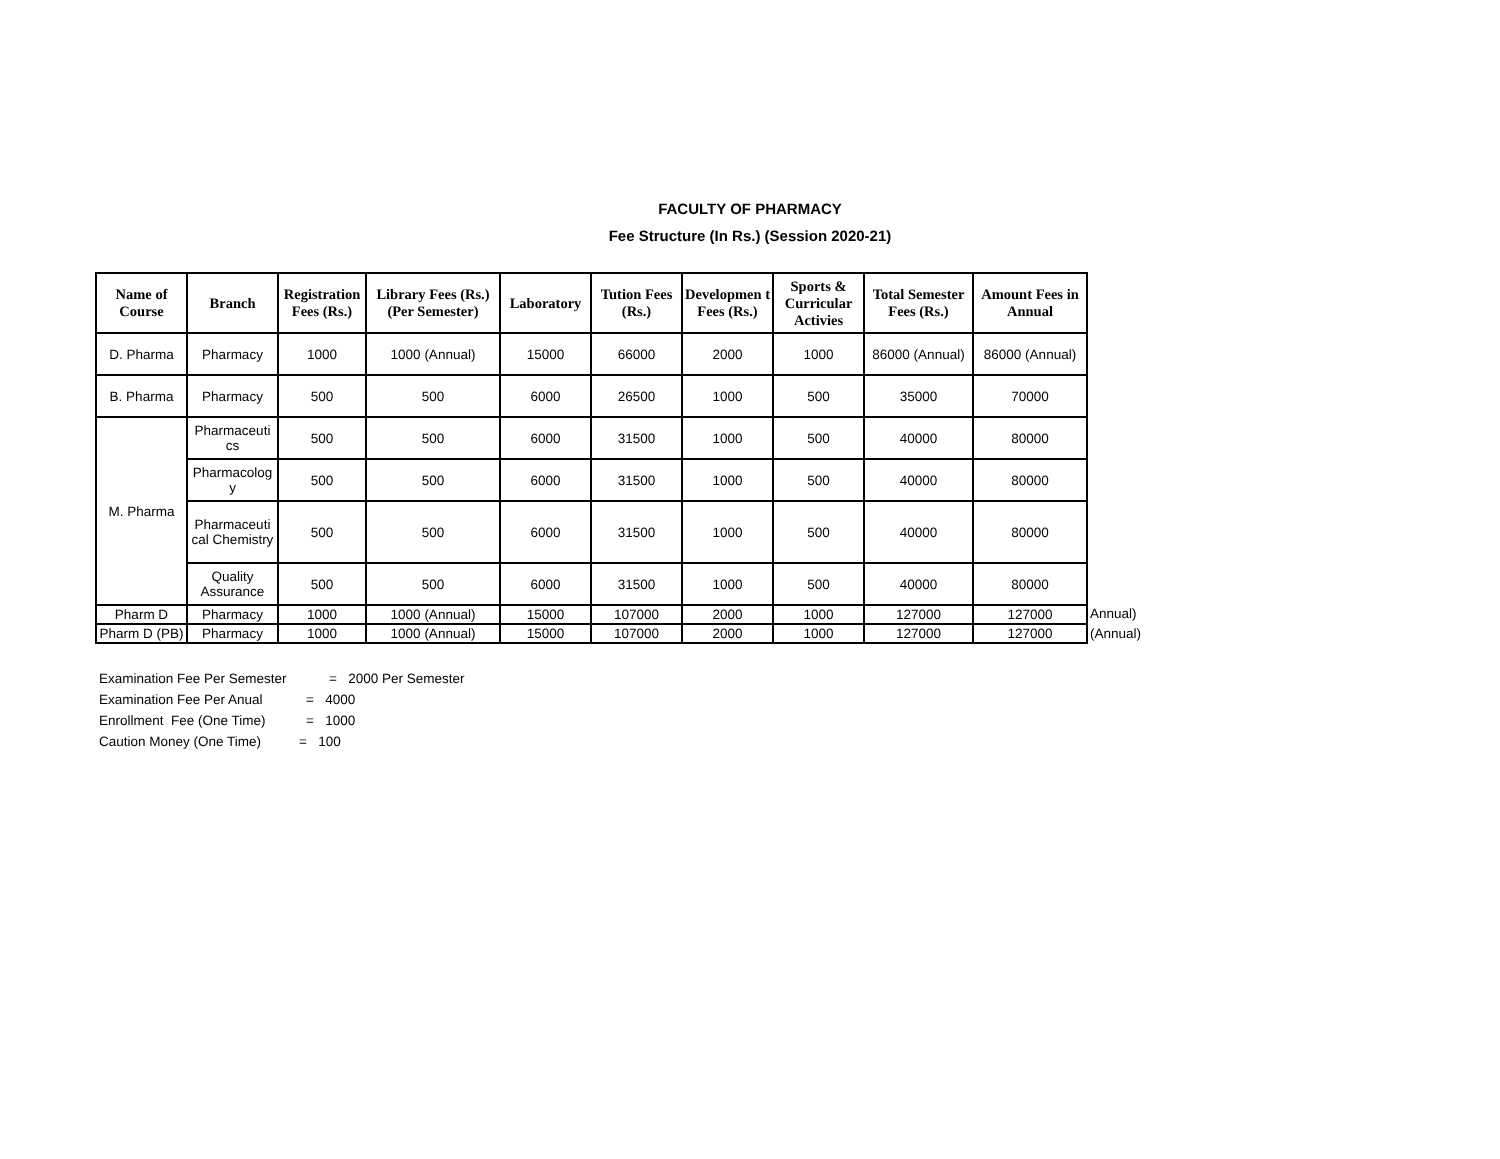FACULTY OF PHARMACY
Fee Structure (In Rs.) (Session 2020-21)
| Name of Course | Branch | Registration Fees (Rs.) | Library Fees (Rs.) (Per Semester) | Laboratory | Tution Fees (Rs.) | Developmen t Fees (Rs.) | Sports & Curricular Activies | Total Semester Fees (Rs.) | Amount Fees in Annual |
| --- | --- | --- | --- | --- | --- | --- | --- | --- | --- |
| D. Pharma | Pharmacy | 1000 | 1000 (Annual) | 15000 | 66000 | 2000 | 1000 | 86000 (Annual) | 86000 (Annual) |
| B. Pharma | Pharmacy | 500 | 500 | 6000 | 26500 | 1000 | 500 | 35000 | 70000 |
| M. Pharma | Pharmaceuti cs | 500 | 500 | 6000 | 31500 | 1000 | 500 | 40000 | 80000 |
| | Pharmacolog y | 500 | 500 | 6000 | 31500 | 1000 | 500 | 40000 | 80000 |
| | Pharmaceuti cal Chemistry | 500 | 500 | 6000 | 31500 | 1000 | 500 | 40000 | 80000 |
| | Quality Assurance | 500 | 500 | 6000 | 31500 | 1000 | 500 | 40000 | 80000 |
| Pharm D | Pharmacy | 1000 | 1000 (Annual) | 15000 | 107000 | 2000 | 1000 | 127000 | 127000 |
| Pharm D (PB) | Pharmacy | 1000 | 1000 (Annual) | 15000 | 107000 | 2000 | 1000 | 127000 | 127000 |
Annual)
(Annual)
Examination Fee Per Semester = 2000 Per Semester
Examination Fee Per Anual = 4000
Enrollment Fee (One Time) = 1000
Caution Money (One Time) = 100